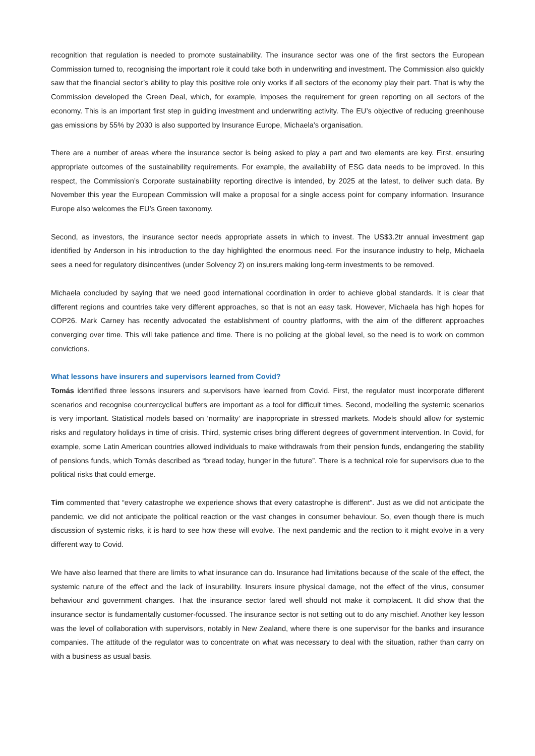recognition that regulation is needed to promote sustainability. The insurance sector was one of the first sectors the European Commission turned to, recognising the important role it could take both in underwriting and investment. The Commission also quickly saw that the financial sector’s ability to play this positive role only works if all sectors of the economy play their part. That is why the Commission developed the Green Deal, which, for example, imposes the requirement for green reporting on all sectors of the economy. This is an important first step in guiding investment and underwriting activity. The EU’s objective of reducing greenhouse gas emissions by 55% by 2030 is also supported by Insurance Europe, Michaela’s organisation.
There are a number of areas where the insurance sector is being asked to play a part and two elements are key. First, ensuring appropriate outcomes of the sustainability requirements. For example, the availability of ESG data needs to be improved. In this respect, the Commission’s Corporate sustainability reporting directive is intended, by 2025 at the latest, to deliver such data. By November this year the European Commission will make a proposal for a single access point for company information. Insurance Europe also welcomes the EU’s Green taxonomy.
Second, as investors, the insurance sector needs appropriate assets in which to invest. The US$3.2tr annual investment gap identified by Anderson in his introduction to the day highlighted the enormous need. For the insurance industry to help, Michaela sees a need for regulatory disincentives (under Solvency 2) on insurers making long-term investments to be removed.
Michaela concluded by saying that we need good international coordination in order to achieve global standards. It is clear that different regions and countries take very different approaches, so that is not an easy task. However, Michaela has high hopes for COP26. Mark Carney has recently advocated the establishment of country platforms, with the aim of the different approaches converging over time. This will take patience and time. There is no policing at the global level, so the need is to work on common convictions.
What lessons have insurers and supervisors learned from Covid?
Tomás identified three lessons insurers and supervisors have learned from Covid. First, the regulator must incorporate different scenarios and recognise countercyclical buffers are important as a tool for difficult times. Second, modelling the systemic scenarios is very important. Statistical models based on ‘normality’ are inappropriate in stressed markets. Models should allow for systemic risks and regulatory holidays in time of crisis. Third, systemic crises bring different degrees of government intervention. In Covid, for example, some Latin American countries allowed individuals to make withdrawals from their pension funds, endangering the stability of pensions funds, which Tomás described as “bread today, hunger in the future”. There is a technical role for supervisors due to the political risks that could emerge.
Tim commented that “every catastrophe we experience shows that every catastrophe is different”. Just as we did not anticipate the pandemic, we did not anticipate the political reaction or the vast changes in consumer behaviour. So, even though there is much discussion of systemic risks, it is hard to see how these will evolve. The next pandemic and the rection to it might evolve in a very different way to Covid.
We have also learned that there are limits to what insurance can do. Insurance had limitations because of the scale of the effect, the systemic nature of the effect and the lack of insurability. Insurers insure physical damage, not the effect of the virus, consumer behaviour and government changes. That the insurance sector fared well should not make it complacent. It did show that the insurance sector is fundamentally customer-focussed. The insurance sector is not setting out to do any mischief. Another key lesson was the level of collaboration with supervisors, notably in New Zealand, where there is one supervisor for the banks and insurance companies. The attitude of the regulator was to concentrate on what was necessary to deal with the situation, rather than carry on with a business as usual basis.